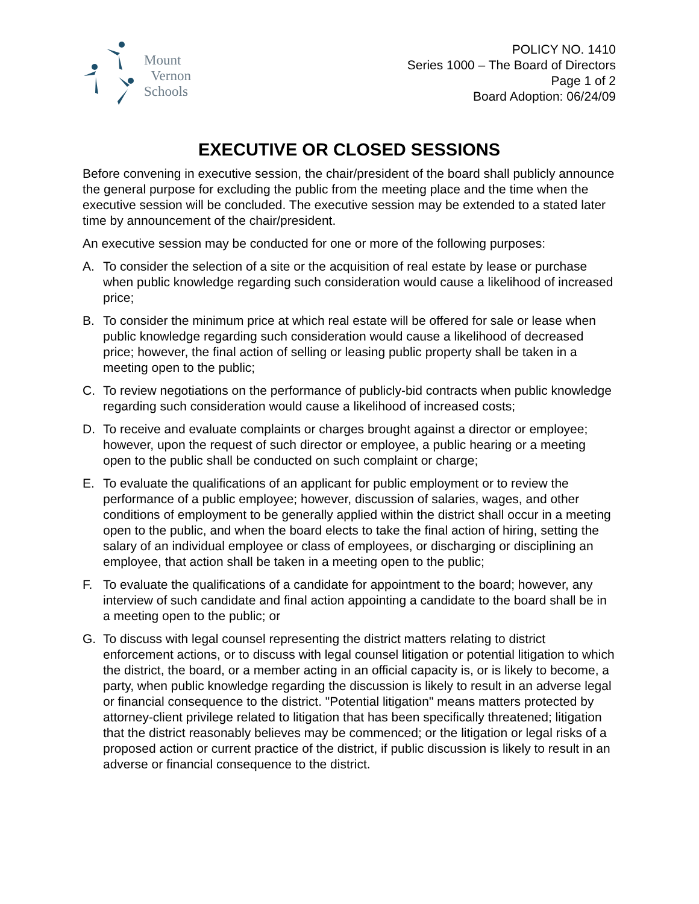Mount
Vernon
Schools
POLICY NO. 1410
Series 1000 – The Board of Directors
Page 1 of 2
Board Adoption: 06/24/09
EXECUTIVE OR CLOSED SESSIONS
Before convening in executive session, the chair/president of the board shall publicly announce the general purpose for excluding the public from the meeting place and the time when the executive session will be concluded. The executive session may be extended to a stated later time by announcement of the chair/president.
An executive session may be conducted for one or more of the following purposes:
A. To consider the selection of a site or the acquisition of real estate by lease or purchase when public knowledge regarding such consideration would cause a likelihood of increased price;
B. To consider the minimum price at which real estate will be offered for sale or lease when public knowledge regarding such consideration would cause a likelihood of decreased price; however, the final action of selling or leasing public property shall be taken in a meeting open to the public;
C. To review negotiations on the performance of publicly-bid contracts when public knowledge regarding such consideration would cause a likelihood of increased costs;
D. To receive and evaluate complaints or charges brought against a director or employee; however, upon the request of such director or employee, a public hearing or a meeting open to the public shall be conducted on such complaint or charge;
E. To evaluate the qualifications of an applicant for public employment or to review the performance of a public employee; however, discussion of salaries, wages, and other conditions of employment to be generally applied within the district shall occur in a meeting open to the public, and when the board elects to take the final action of hiring, setting the salary of an individual employee or class of employees, or discharging or disciplining an employee, that action shall be taken in a meeting open to the public;
F. To evaluate the qualifications of a candidate for appointment to the board; however, any interview of such candidate and final action appointing a candidate to the board shall be in a meeting open to the public; or
G. To discuss with legal counsel representing the district matters relating to district enforcement actions, or to discuss with legal counsel litigation or potential litigation to which the district, the board, or a member acting in an official capacity is, or is likely to become, a party, when public knowledge regarding the discussion is likely to result in an adverse legal or financial consequence to the district. "Potential litigation" means matters protected by attorney-client privilege related to litigation that has been specifically threatened; litigation that the district reasonably believes may be commenced; or the litigation or legal risks of a proposed action or current practice of the district, if public discussion is likely to result in an adverse or financial consequence to the district.